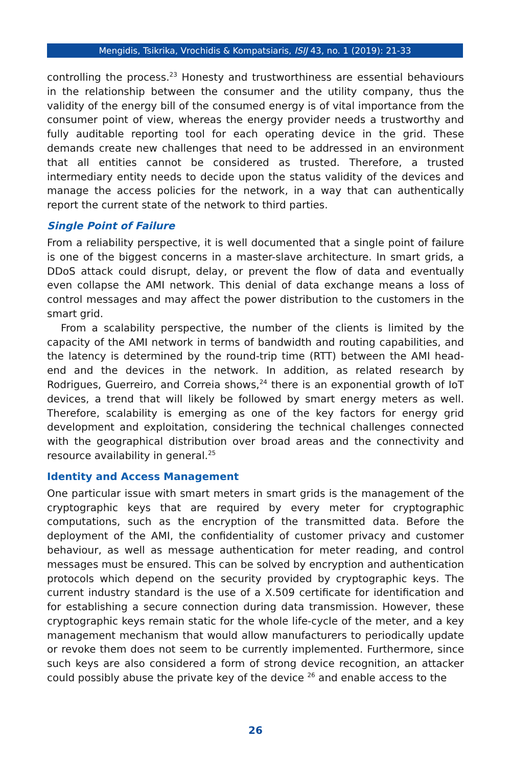Mengidis, Tsikrika, Vrochidis & Kompatsiaris, ISIJ 43, no. 1 (2019): 21-33
controlling the process.<sup>23</sup> Honesty and trustworthiness are essential behaviours in the relationship between the consumer and the utility company, thus the validity of the energy bill of the consumed energy is of vital importance from the consumer point of view, whereas the energy provider needs a trustworthy and fully auditable reporting tool for each operating device in the grid. These demands create new challenges that need to be addressed in an environment that all entities cannot be considered as trusted. Therefore, a trusted intermediary entity needs to decide upon the status validity of the devices and manage the access policies for the network, in a way that can authentically report the current state of the network to third parties.
Single Point of Failure
From a reliability perspective, it is well documented that a single point of failure is one of the biggest concerns in a master-slave architecture. In smart grids, a DDoS attack could disrupt, delay, or prevent the flow of data and eventually even collapse the AMI network. This denial of data exchange means a loss of control messages and may affect the power distribution to the customers in the smart grid.
From a scalability perspective, the number of the clients is limited by the capacity of the AMI network in terms of bandwidth and routing capabilities, and the latency is determined by the round-trip time (RTT) between the AMI head-end and the devices in the network. In addition, as related research by Rodrigues, Guerreiro, and Correia shows,<sup>24</sup> there is an exponential growth of IoT devices, a trend that will likely be followed by smart energy meters as well. Therefore, scalability is emerging as one of the key factors for energy grid development and exploitation, considering the technical challenges connected with the geographical distribution over broad areas and the connectivity and resource availability in general.<sup>25</sup>
Identity and Access Management
One particular issue with smart meters in smart grids is the management of the cryptographic keys that are required by every meter for cryptographic computations, such as the encryption of the transmitted data. Before the deployment of the AMI, the confidentiality of customer privacy and customer behaviour, as well as message authentication for meter reading, and control messages must be ensured. This can be solved by encryption and authentication protocols which depend on the security provided by cryptographic keys. The current industry standard is the use of a X.509 certificate for identification and for establishing a secure connection during data transmission. However, these cryptographic keys remain static for the whole life-cycle of the meter, and a key management mechanism that would allow manufacturers to periodically update or revoke them does not seem to be currently implemented. Furthermore, since such keys are also considered a form of strong device recognition, an attacker could possibly abuse the private key of the device <sup>26</sup> and enable access to the
26